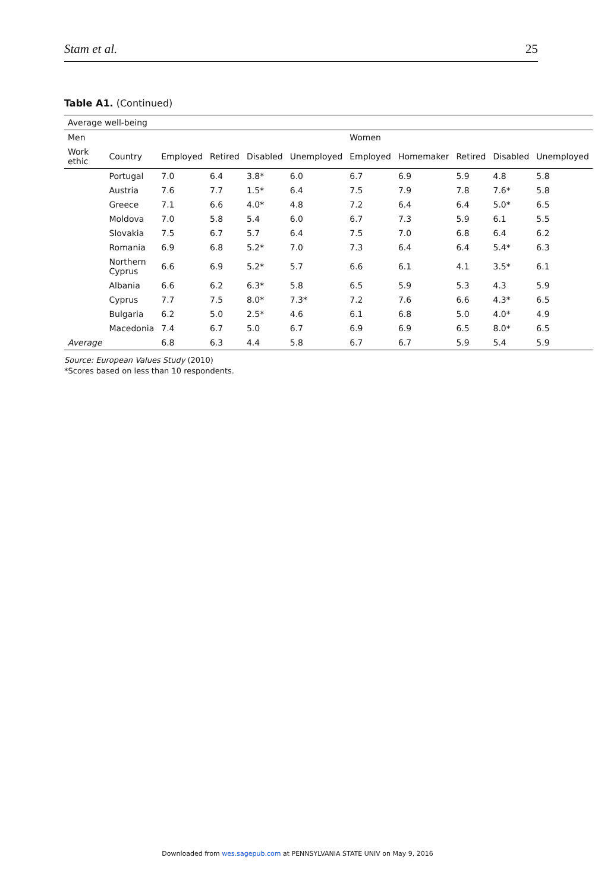Stam et al. 25
Table A1. (Continued)
| Average well-being | | | | | | | | | | |
| --- | --- | --- | --- | --- | --- | --- | --- | --- | --- | --- |
| Men | | | | | | Women | | | | |
| Work ethic | Country | Employed | Retired | Disabled | Unemployed | Employed | Homemaker | Retired | Disabled | Unemployed |
| | Portugal | 7.0 | 6.4 | 3.8* | 6.0 | 6.7 | 6.9 | 5.9 | 4.8 | 5.8 |
| | Austria | 7.6 | 7.7 | 1.5* | 6.4 | 7.5 | 7.9 | 7.8 | 7.6* | 5.8 |
| | Greece | 7.1 | 6.6 | 4.0* | 4.8 | 7.2 | 6.4 | 6.4 | 5.0* | 6.5 |
| | Moldova | 7.0 | 5.8 | 5.4 | 6.0 | 6.7 | 7.3 | 5.9 | 6.1 | 5.5 |
| | Slovakia | 7.5 | 6.7 | 5.7 | 6.4 | 7.5 | 7.0 | 6.8 | 6.4 | 6.2 |
| | Romania | 6.9 | 6.8 | 5.2* | 7.0 | 7.3 | 6.4 | 6.4 | 5.4* | 6.3 |
| | Northern Cyprus | 6.6 | 6.9 | 5.2* | 5.7 | 6.6 | 6.1 | 4.1 | 3.5* | 6.1 |
| | Albania | 6.6 | 6.2 | 6.3* | 5.8 | 6.5 | 5.9 | 5.3 | 4.3 | 5.9 |
| | Cyprus | 7.7 | 7.5 | 8.0* | 7.3* | 7.2 | 7.6 | 6.6 | 4.3* | 6.5 |
| | Bulgaria | 6.2 | 5.0 | 2.5* | 4.6 | 6.1 | 6.8 | 5.0 | 4.0* | 4.9 |
| | Macedonia | 7.4 | 6.7 | 5.0 | 6.7 | 6.9 | 6.9 | 6.5 | 8.0* | 6.5 |
| Average | | 6.8 | 6.3 | 4.4 | 5.8 | 6.7 | 6.7 | 5.9 | 5.4 | 5.9 |
Source: European Values Study (2010)
*Scores based on less than 10 respondents.
Downloaded from wes.sagepub.com at PENNSYLVANIA STATE UNIV on May 9, 2016